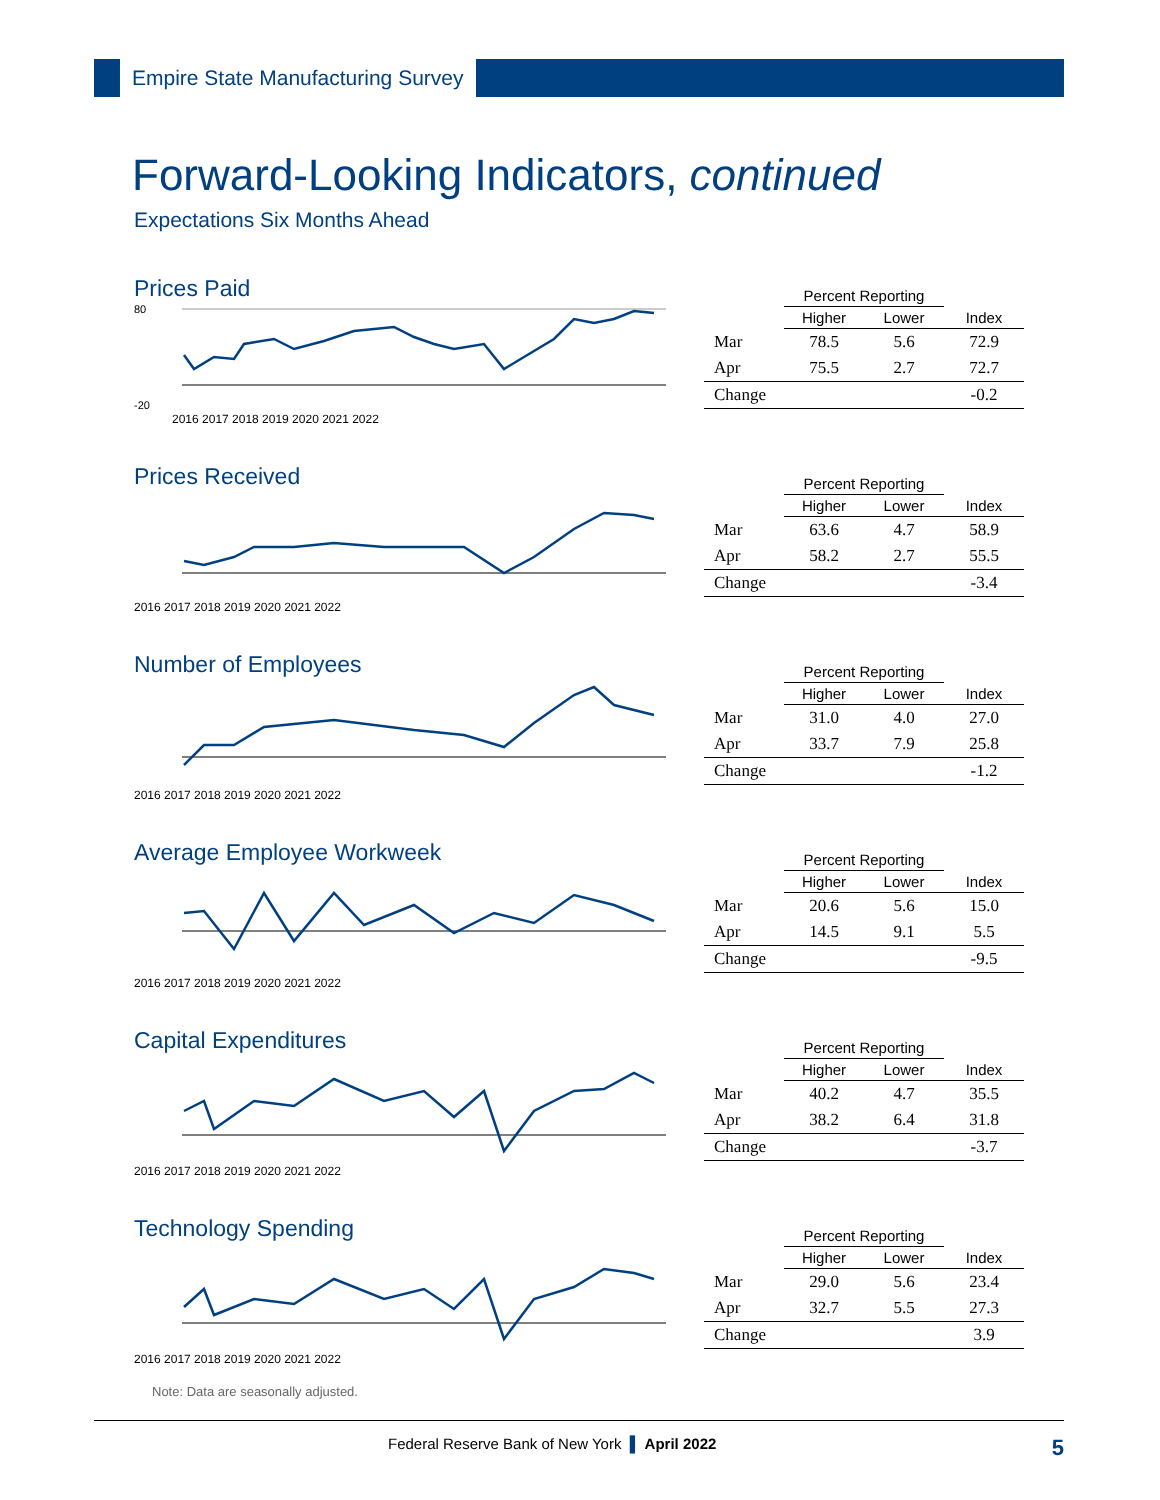Empire State Manufacturing Survey
Forward-Looking Indicators, continued
Expectations Six Months Ahead
Prices Paid
80
-20
2016 2017 2018 2019 2020 2021 2022
| | Percent Reporting | | |
| --- | --- | --- | --- |
| | Higher | Lower | Index |
| Mar | 78.5 | 5.6 | 72.9 |
| Apr | 75.5 | 2.7 | 72.7 |
| Change | | | -0.2 |
Prices Received
2016 2017 2018 2019 2020 2021 2022
| | Percent Reporting | | |
| --- | --- | --- | --- |
| | Higher | Lower | Index |
| Mar | 63.6 | 4.7 | 58.9 |
| Apr | 58.2 | 2.7 | 55.5 |
| Change | | | -3.4 |
Number of Employees
2016 2017 2018 2019 2020 2021 2022
| | Percent Reporting | | |
| --- | --- | --- | --- |
| | Higher | Lower | Index |
| Mar | 31.0 | 4.0 | 27.0 |
| Apr | 33.7 | 7.9 | 25.8 |
| Change | | | -1.2 |
Average Employee Workweek
2016 2017 2018 2019 2020 2021 2022
| | Percent Reporting | | |
| --- | --- | --- | --- |
| | Higher | Lower | Index |
| Mar | 20.6 | 5.6 | 15.0 |
| Apr | 14.5 | 9.1 | 5.5 |
| Change | | | -9.5 |
Capital Expenditures
2016 2017 2018 2019 2020 2021 2022
| | Percent Reporting | | |
| --- | --- | --- | --- |
| | Higher | Lower | Index |
| Mar | 40.2 | 4.7 | 35.5 |
| Apr | 38.2 | 6.4 | 31.8 |
| Change | | | -3.7 |
Technology Spending
2016 2017 2018 2019 2020 2021 2022
| | Percent Reporting | | |
| --- | --- | --- | --- |
| | Higher | Lower | Index |
| Mar | 29.0 | 5.6 | 23.4 |
| Apr | 32.7 | 5.5 | 27.3 |
| Change | | | 3.9 |
Note: Data are seasonally adjusted.
Federal Reserve Bank of New York ▌ April 2022 5